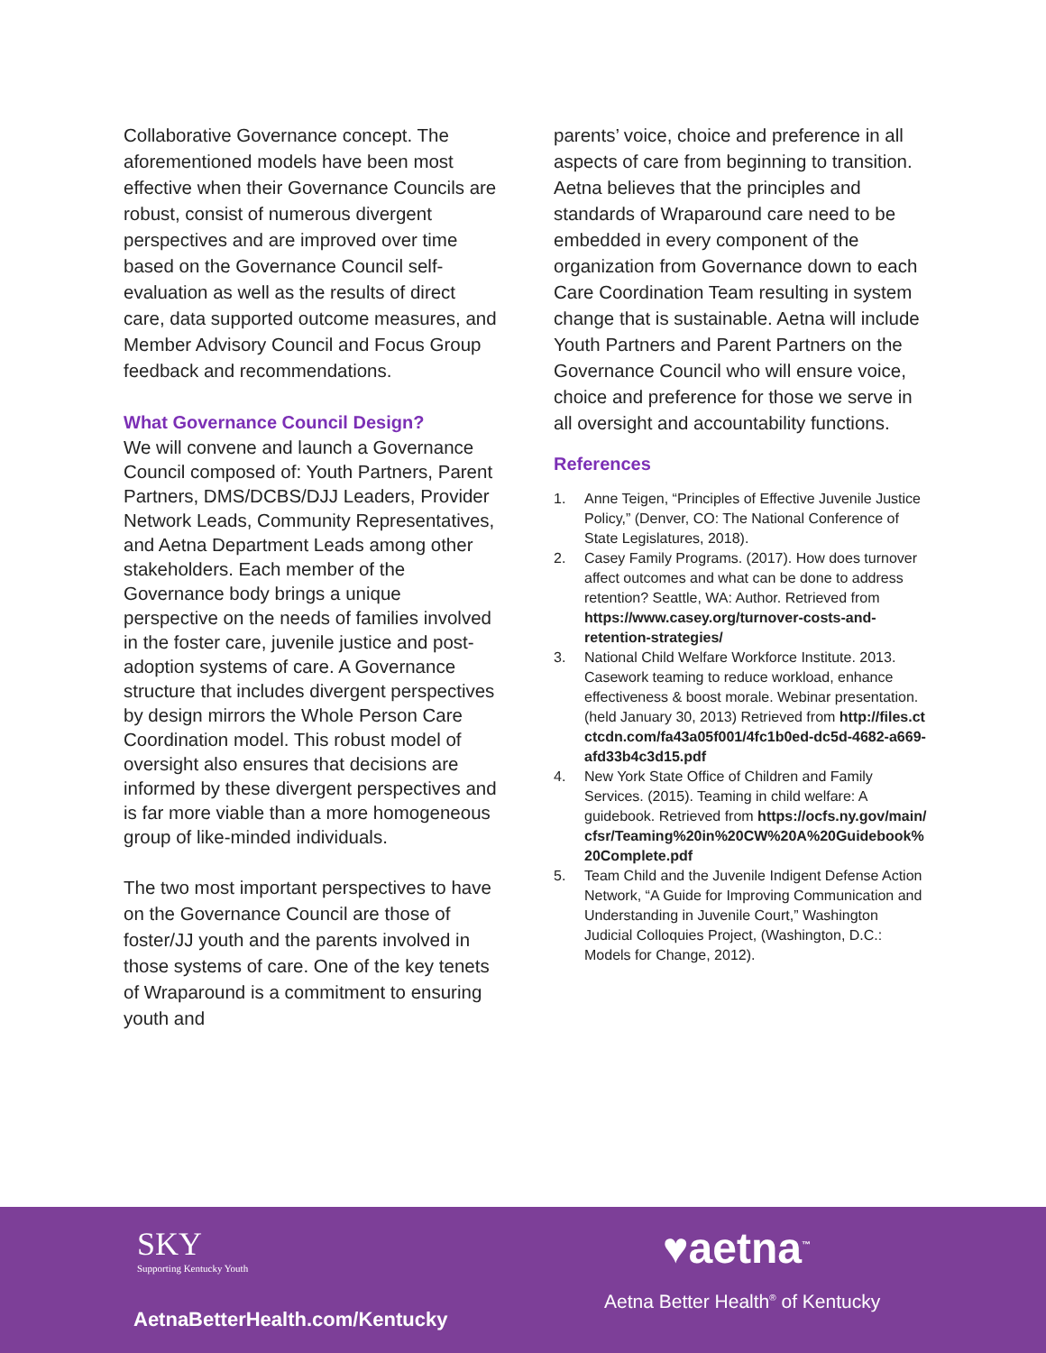Collaborative Governance concept. The aforementioned models have been most effective when their Governance Councils are robust, consist of numerous divergent perspectives and are improved over time based on the Governance Council self-evaluation as well as the results of direct care, data supported outcome measures, and Member Advisory Council and Focus Group feedback and recommendations.
What Governance Council Design?
We will convene and launch a Governance Council composed of: Youth Partners, Parent Partners, DMS/DCBS/DJJ Leaders, Provider Network Leads, Community Representatives, and Aetna Department Leads among other stakeholders. Each member of the Governance body brings a unique perspective on the needs of families involved in the foster care, juvenile justice and post-adoption systems of care. A Governance structure that includes divergent perspectives by design mirrors the Whole Person Care Coordination model. This robust model of oversight also ensures that decisions are informed by these divergent perspectives and is far more viable than a more homogeneous group of like-minded individuals.
The two most important perspectives to have on the Governance Council are those of foster/JJ youth and the parents involved in those systems of care. One of the key tenets of Wraparound is a commitment to ensuring youth and
parents’ voice, choice and preference in all aspects of care from beginning to transition. Aetna believes that the principles and standards of Wraparound care need to be embedded in every component of the organization from Governance down to each Care Coordination Team resulting in system change that is sustainable. Aetna will include Youth Partners and Parent Partners on the Governance Council who will ensure voice, choice and preference for those we serve in all oversight and accountability functions.
References
1. Anne Teigen, “Principles of Effective Juvenile Justice Policy,” (Denver, CO: The National Conference of State Legislatures, 2018).
2. Casey Family Programs. (2017). How does turnover affect outcomes and what can be done to address retention? Seattle, WA: Author. Retrieved from https://www.casey.org/turnover-costs-and-retention-strategies/
3. National Child Welfare Workforce Institute. 2013. Casework teaming to reduce workload, enhance effectiveness & boost morale. Webinar presentation. (held January 30, 2013) Retrieved from http://files.ctctcdn.com/fa43a05f001/4fc1b0ed-dc5d-4682-a669-afd33b4c3d15.pdf
4. New York State Office of Children and Family Services. (2015). Teaming in child welfare: A guidebook. Retrieved from https://ocfs.ny.gov/main/cfsr/Teaming%20in%20CW%20A%20Guidebook%20Complete.pdf
5. Team Child and the Juvenile Indigent Defense Action Network, “A Guide for Improving Communication and Understanding in Juvenile Court,” Washington Judicial Colloquies Project, (Washington, D.C.: Models for Change, 2012).
SKY
Supporting Kentucky Youth
AetnaBetterHealth.com/Kentucky
♥aetna<sup>™</sup>
Aetna Better Health<sup>®</sup> of Kentucky